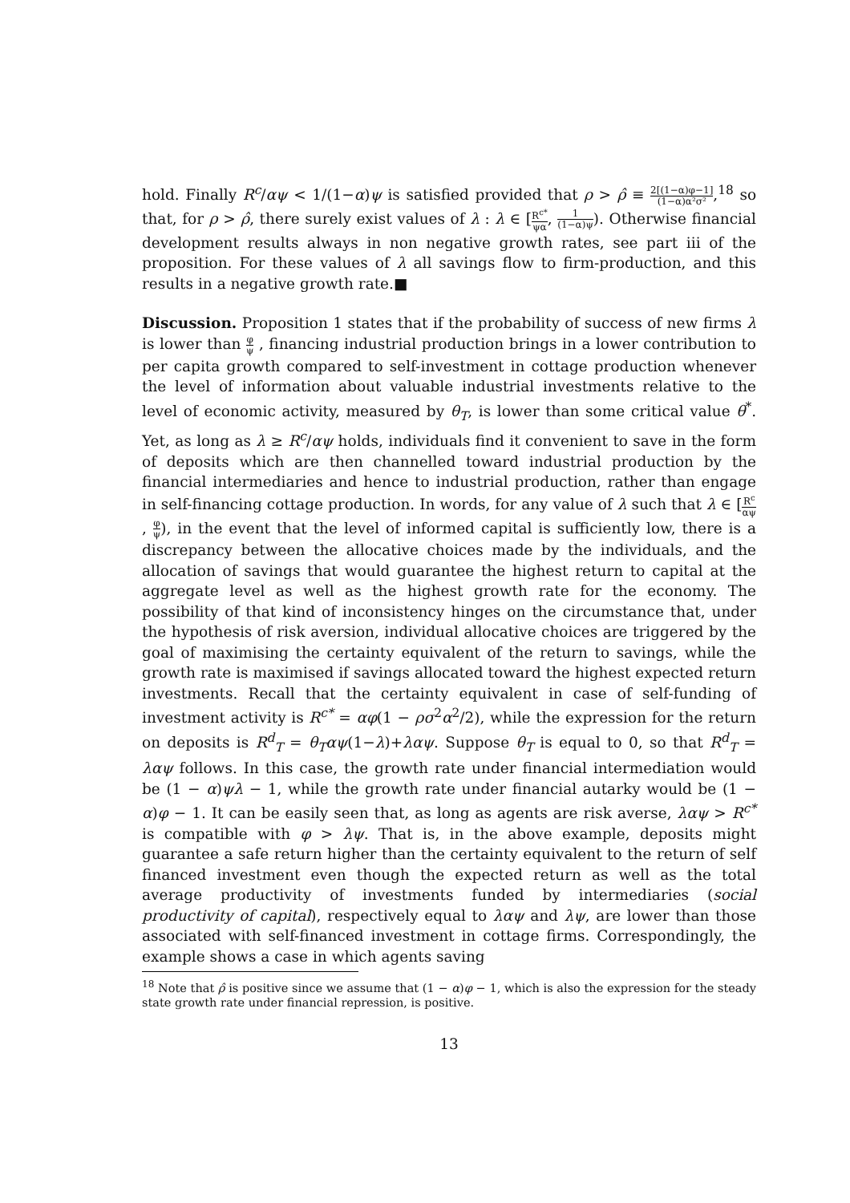hold. Finally R<sup>c</sup>/αψ < 1/(1−α)ψ is satisfied provided that ρ > ρ̂ ≡ 2[(1−α)φ−1] (1−α)α²σ²,<sup>18</sup> so that, for ρ > ρ̂, there surely exist values of λ : λ ∈ [R<sup>c*</sup> ψα, 1 (1−α)ψ). Otherwise financial development results always in non negative growth rates, see part iii of the proposition. For these values of λ all savings flow to firm-production, and this results in a negative growth rate.■
Discussion. Proposition 1 states that if the probability of success of new firms λ is lower than φ ψ , financing industrial production brings in a lower contribution to per capita growth compared to self-investment in cottage production whenever the level of information about valuable industrial investments relative to the level of economic activity, measured by θ<sub>T</sub>, is lower than some critical value θ<sup>*</sup>. Yet, as long as λ ≥ R<sup>c</sup>/αψ holds, individuals find it convenient to save in the form of deposits which are then channelled toward industrial production by the financial intermediaries and hence to industrial production, rather than engage in self-financing cottage production. In words, for any value of λ such that λ ∈ [R<sup>c</sup> αψ, φ ψ), in the event that the level of informed capital is sufficiently low, there is a discrepancy between the allocative choices made by the individuals, and the allocation of savings that would guarantee the highest return to capital at the aggregate level as well as the highest growth rate for the economy. The possibility of that kind of inconsistency hinges on the circumstance that, under the hypothesis of risk aversion, individual allocative choices are triggered by the goal of maximising the certainty equivalent of the return to savings, while the growth rate is maximised if savings allocated toward the highest expected return investments. Recall that the certainty equivalent in case of self-funding of investment activity is R<sup>c*</sup> = αφ(1 − ρσ<sup>2</sup>α<sup>2</sup>/2), while the expression for the return on deposits is R<sup>d</sup><sub>T</sub> = θ<sub>T</sub>αψ(1−λ)+λαψ. Suppose θ<sub>T</sub> is equal to 0, so that R<sup>d</sup><sub>T</sub> = λαψ follows. In this case, the growth rate under financial intermediation would be (1 − α)ψλ − 1, while the growth rate under financial autarky would be (1 − α)φ − 1. It can be easily seen that, as long as agents are risk averse, λαψ > R<sup>c*</sup> is compatible with φ > λψ. That is, in the above example, deposits might guarantee a safe return higher than the certainty equivalent to the return of self financed investment even though the expected return as well as the total average productivity of investments funded by intermediaries (social productivity of capital), respectively equal to λαψ and λψ, are lower than those associated with self-financed investment in cottage firms. Correspondingly, the example shows a case in which agents saving
<sup>18</sup> Note that ρ̂ is positive since we assume that (1 − α)φ − 1, which is also the expression for the steady state growth rate under financial repression, is positive.
13